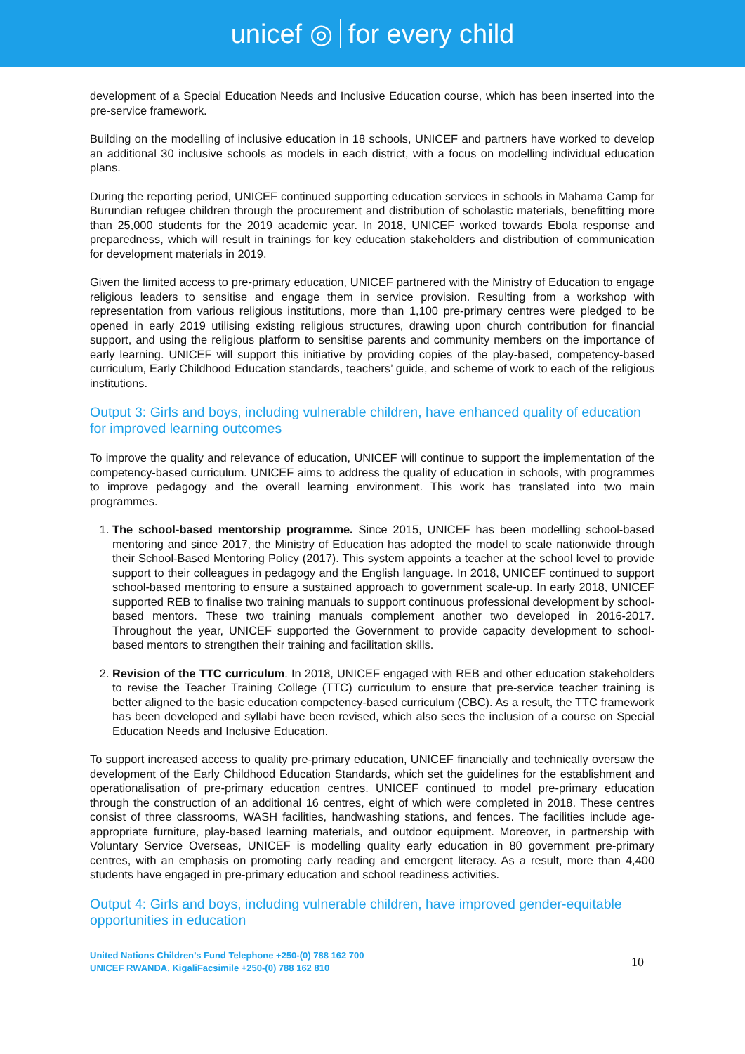unicef ◎ for every child
development of a Special Education Needs and Inclusive Education course, which has been inserted into the pre-service framework.
Building on the modelling of inclusive education in 18 schools, UNICEF and partners have worked to develop an additional 30 inclusive schools as models in each district, with a focus on modelling individual education plans.
During the reporting period, UNICEF continued supporting education services in schools in Mahama Camp for Burundian refugee children through the procurement and distribution of scholastic materials, benefitting more than 25,000 students for the 2019 academic year. In 2018, UNICEF worked towards Ebola response and preparedness, which will result in trainings for key education stakeholders and distribution of communication for development materials in 2019.
Given the limited access to pre-primary education, UNICEF partnered with the Ministry of Education to engage religious leaders to sensitise and engage them in service provision. Resulting from a workshop with representation from various religious institutions, more than 1,100 pre-primary centres were pledged to be opened in early 2019 utilising existing religious structures, drawing upon church contribution for financial support, and using the religious platform to sensitise parents and community members on the importance of early learning. UNICEF will support this initiative by providing copies of the play-based, competency-based curriculum, Early Childhood Education standards, teachers’ guide, and scheme of work to each of the religious institutions.
Output 3: Girls and boys, including vulnerable children, have enhanced quality of education for improved learning outcomes
To improve the quality and relevance of education, UNICEF will continue to support the implementation of the competency-based curriculum. UNICEF aims to address the quality of education in schools, with programmes to improve pedagogy and the overall learning environment. This work has translated into two main programmes.
1. The school-based mentorship programme. Since 2015, UNICEF has been modelling school-based mentoring and since 2017, the Ministry of Education has adopted the model to scale nationwide through their School-Based Mentoring Policy (2017). This system appoints a teacher at the school level to provide support to their colleagues in pedagogy and the English language. In 2018, UNICEF continued to support school-based mentoring to ensure a sustained approach to government scale-up. In early 2018, UNICEF supported REB to finalise two training manuals to support continuous professional development by school-based mentors. These two training manuals complement another two developed in 2016-2017. Throughout the year, UNICEF supported the Government to provide capacity development to school-based mentors to strengthen their training and facilitation skills.
2. Revision of the TTC curriculum. In 2018, UNICEF engaged with REB and other education stakeholders to revise the Teacher Training College (TTC) curriculum to ensure that pre-service teacher training is better aligned to the basic education competency-based curriculum (CBC). As a result, the TTC framework has been developed and syllabi have been revised, which also sees the inclusion of a course on Special Education Needs and Inclusive Education.
To support increased access to quality pre-primary education, UNICEF financially and technically oversaw the development of the Early Childhood Education Standards, which set the guidelines for the establishment and operationalisation of pre-primary education centres. UNICEF continued to model pre-primary education through the construction of an additional 16 centres, eight of which were completed in 2018. These centres consist of three classrooms, WASH facilities, handwashing stations, and fences. The facilities include age-appropriate furniture, play-based learning materials, and outdoor equipment. Moreover, in partnership with Voluntary Service Overseas, UNICEF is modelling quality early education in 80 government pre-primary centres, with an emphasis on promoting early reading and emergent literacy. As a result, more than 4,400 students have engaged in pre-primary education and school readiness activities.
Output 4: Girls and boys, including vulnerable children, have improved gender-equitable opportunities in education
United Nations Children’s Fund Telephone +250-(0) 788 162 700
UNICEF RWANDA, KigaliFacsimile +250-(0) 788 162 810
10